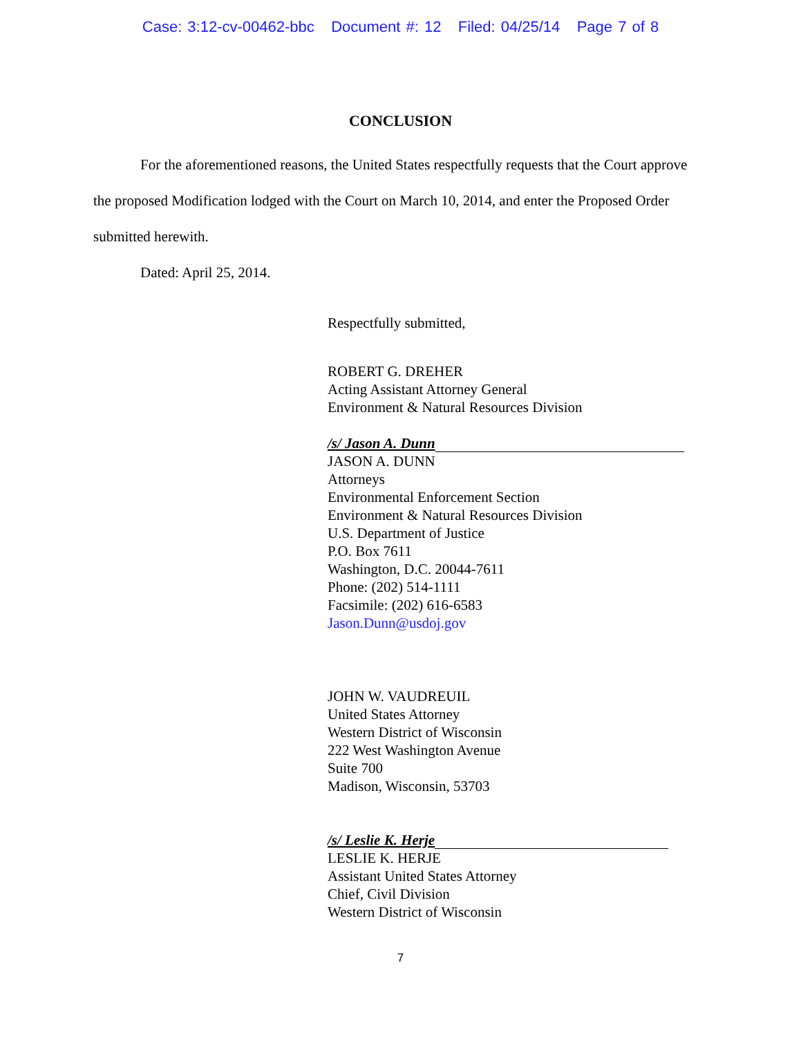Case: 3:12-cv-00462-bbc Document #: 12 Filed: 04/25/14 Page 7 of 8
CONCLUSION
For the aforementioned reasons, the United States respectfully requests that the Court approve the proposed Modification lodged with the Court on March 10, 2014, and enter the Proposed Order submitted herewith.
Dated: April 25, 2014.
Respectfully submitted,
ROBERT G. DREHER
Acting Assistant Attorney General
Environment & Natural Resources Division
/s/ Jason A. Dunn
JASON A. DUNN
Attorneys
Environmental Enforcement Section
Environment & Natural Resources Division
U.S. Department of Justice
P.O. Box 7611
Washington, D.C. 20044-7611
Phone: (202) 514-1111
Facsimile: (202) 616-6583
Jason.Dunn@usdoj.gov
JOHN W. VAUDREUIL
United States Attorney
Western District of Wisconsin
222 West Washington Avenue
Suite 700
Madison, Wisconsin, 53703
/s/ Leslie K. Herje
LESLIE K. HERJE
Assistant United States Attorney
Chief, Civil Division
Western District of Wisconsin
7